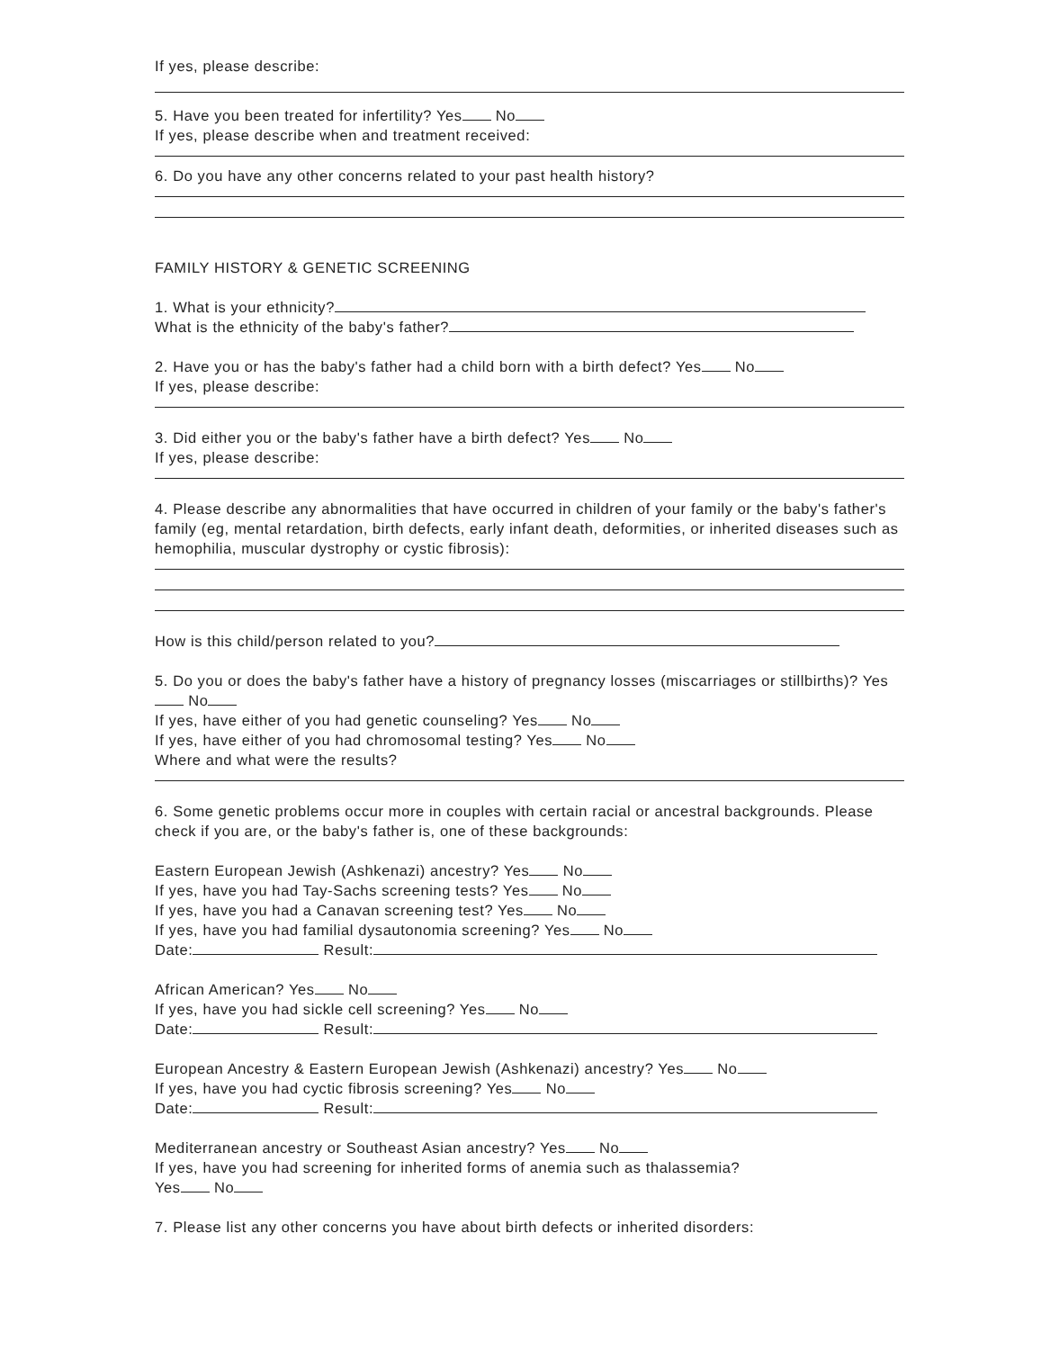If yes, please describe:
5. Have you been treated for infertility? Yes No
If yes, please describe when and treatment received:
6. Do you have any other concerns related to your past health history?
FAMILY HISTORY & GENETIC SCREENING
1. What is your ethnicity?
What is the ethnicity of the baby's father?
2. Have you or has the baby's father had a child born with a birth defect? Yes No
If yes, please describe:
3. Did either you or the baby's father have a birth defect? Yes No
If yes, please describe:
4. Please describe any abnormalities that have occurred in children of your family or the baby's father's family (eg, mental retardation, birth defects, early infant death, deformities, or inherited diseases such as hemophilia, muscular dystrophy or cystic fibrosis):
How is this child/person related to you?
5. Do you or does the baby's father have a history of pregnancy losses (miscarriages or stillbirths)? Yes No
If yes, have either of you had genetic counseling? Yes No
If yes, have either of you had chromosomal testing? Yes No
Where and what were the results?
6. Some genetic problems occur more in couples with certain racial or ancestral backgrounds. Please check if you are, or the baby's father is, one of these backgrounds:
Eastern European Jewish (Ashkenazi) ancestry? Yes No
If yes, have you had Tay-Sachs screening tests? Yes No
If yes, have you had a Canavan screening test? Yes No
If yes, have you had familial dysautonomia screening? Yes No
Date: Result:
African American? Yes No
If yes, have you had sickle cell screening? Yes No
Date: Result:
European Ancestry & Eastern European Jewish (Ashkenazi) ancestry? Yes No
If yes, have you had cyctic fibrosis screening? Yes No
Date: Result:
Mediterranean ancestry or Southeast Asian ancestry? Yes No
If yes, have you had screening for inherited forms of anemia such as thalassemia?
Yes No
7. Please list any other concerns you have about birth defects or inherited disorders: